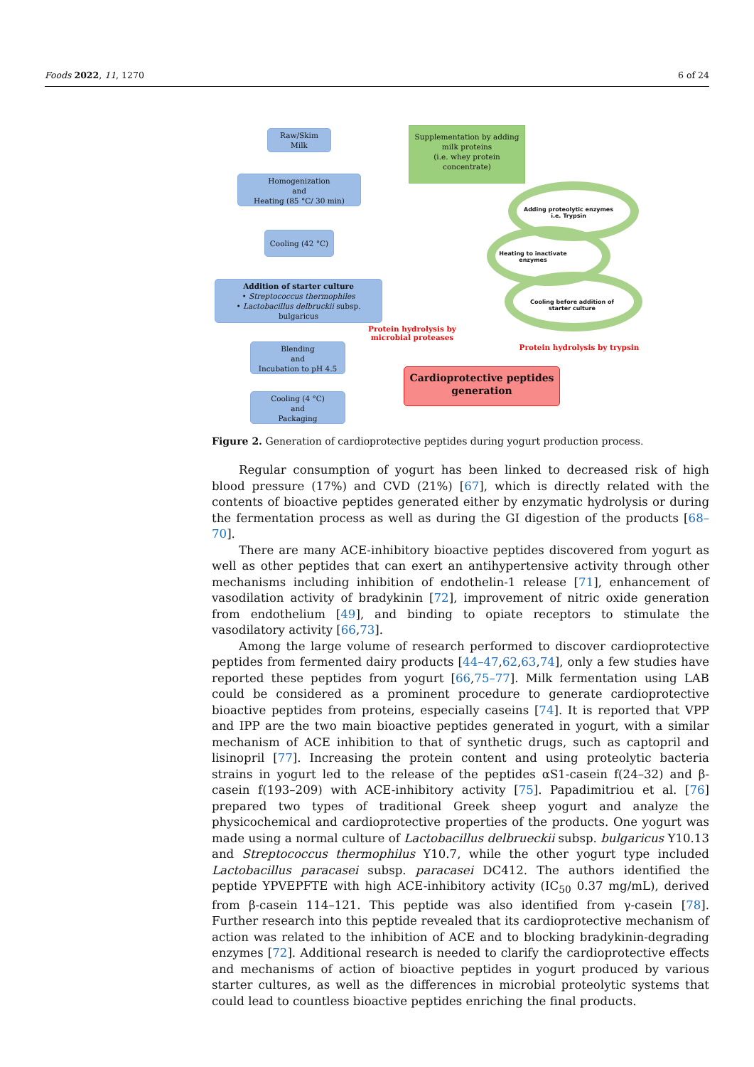Foods 2022, 11, 1270 6 of 24
Raw/Skim
Milk
Supplementation by adding milk proteins
(i.e. whey protein concentrate)
Homogenization
and
Heating (85 °C/ 30 min)
Cooling (42 °C)
Addition of starter culture
• Streptococcus thermophiles
• Lactobacillus delbruckii subsp. bulgaricus
Blending
and
Incubation to pH 4.5
Cooling (4 °C)
and
Packaging
Adding proteolytic enzymes i.e. Trypsin
Heating to inactivate enzymes
Cooling before addition of starter culture
Protein hydrolysis by microbial proteases
Protein hydrolysis by trypsin
Cardioprotective peptides generation
Figure 2. Generation of cardioprotective peptides during yogurt production process.
Regular consumption of yogurt has been linked to decreased risk of high blood pressure (17%) and CVD (21%) [67], which is directly related with the contents of bioactive peptides generated either by enzymatic hydrolysis or during the fermentation process as well as during the GI digestion of the products [68–70].
There are many ACE-inhibitory bioactive peptides discovered from yogurt as well as other peptides that can exert an antihypertensive activity through other mechanisms including inhibition of endothelin-1 release [71], enhancement of vasodilation activity of bradykinin [72], improvement of nitric oxide generation from endothelium [49], and binding to opiate receptors to stimulate the vasodilatory activity [66,73].
Among the large volume of research performed to discover cardioprotective peptides from fermented dairy products [44–47,62,63,74], only a few studies have reported these peptides from yogurt [66,75–77]. Milk fermentation using LAB could be considered as a prominent procedure to generate cardioprotective bioactive peptides from proteins, especially caseins [74]. It is reported that VPP and IPP are the two main bioactive peptides generated in yogurt, with a similar mechanism of ACE inhibition to that of synthetic drugs, such as captopril and lisinopril [77]. Increasing the protein content and using proteolytic bacteria strains in yogurt led to the release of the peptides αS1-casein f(24–32) and β- casein f(193–209) with ACE-inhibitory activity [75]. Papadimitriou et al. [76] prepared two types of traditional Greek sheep yogurt and analyze the physicochemical and cardioprotective properties of the products. One yogurt was made using a normal culture of Lactobacillus delbrueckii subsp. bulgaricus Y10.13 and Streptococcus thermophilus Y10.7, while the other yogurt type included Lactobacillus paracasei subsp. paracasei DC412. The authors identified the peptide YPVEPFTE with high ACE-inhibitory activity (IC<sub>50</sub> 0.37 mg/mL), derived from β-casein 114–121. This peptide was also identified from γ-casein [78]. Further research into this peptide revealed that its cardioprotective mechanism of action was related to the inhibition of ACE and to blocking bradykinin-degrading enzymes [72]. Additional research is needed to clarify the cardioprotective effects and mechanisms of action of bioactive peptides in yogurt produced by various starter cultures, as well as the differences in microbial proteolytic systems that could lead to countless bioactive peptides enriching the final products.